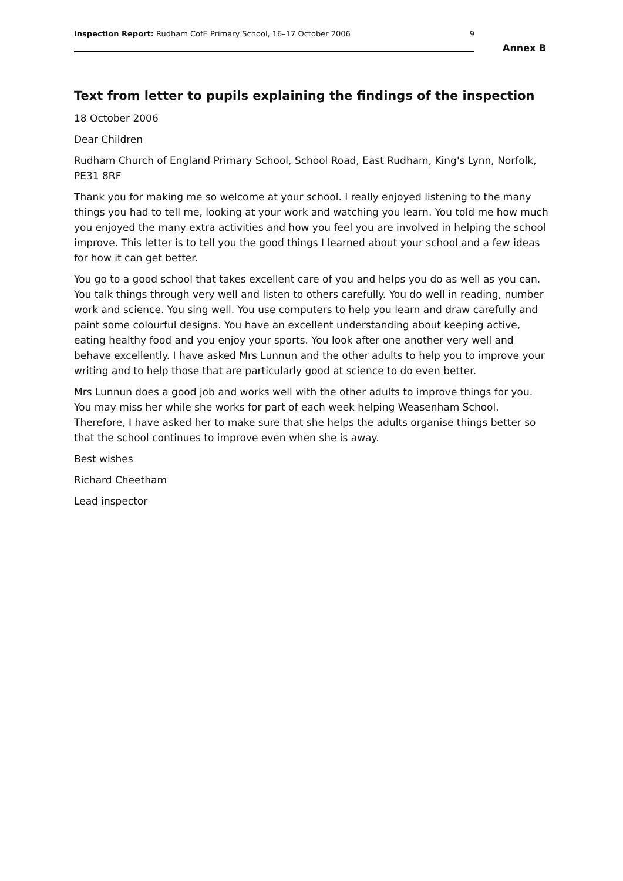Inspection Report: Rudham CofE Primary School, 16–17 October 2006 9
Annex B
Text from letter to pupils explaining the findings of the inspection
18 October 2006
Dear Children
Rudham Church of England Primary School, School Road, East Rudham, King's Lynn, Norfolk, PE31 8RF
Thank you for making me so welcome at your school. I really enjoyed listening to the many things you had to tell me, looking at your work and watching you learn. You told me how much you enjoyed the many extra activities and how you feel you are involved in helping the school improve. This letter is to tell you the good things I learned about your school and a few ideas for how it can get better.
You go to a good school that takes excellent care of you and helps you do as well as you can. You talk things through very well and listen to others carefully. You do well in reading, number work and science. You sing well. You use computers to help you learn and draw carefully and paint some colourful designs. You have an excellent understanding about keeping active, eating healthy food and you enjoy your sports. You look after one another very well and behave excellently. I have asked Mrs Lunnun and the other adults to help you to improve your writing and to help those that are particularly good at science to do even better.
Mrs Lunnun does a good job and works well with the other adults to improve things for you. You may miss her while she works for part of each week helping Weasenham School. Therefore, I have asked her to make sure that she helps the adults organise things better so that the school continues to improve even when she is away.
Best wishes
Richard Cheetham
Lead inspector